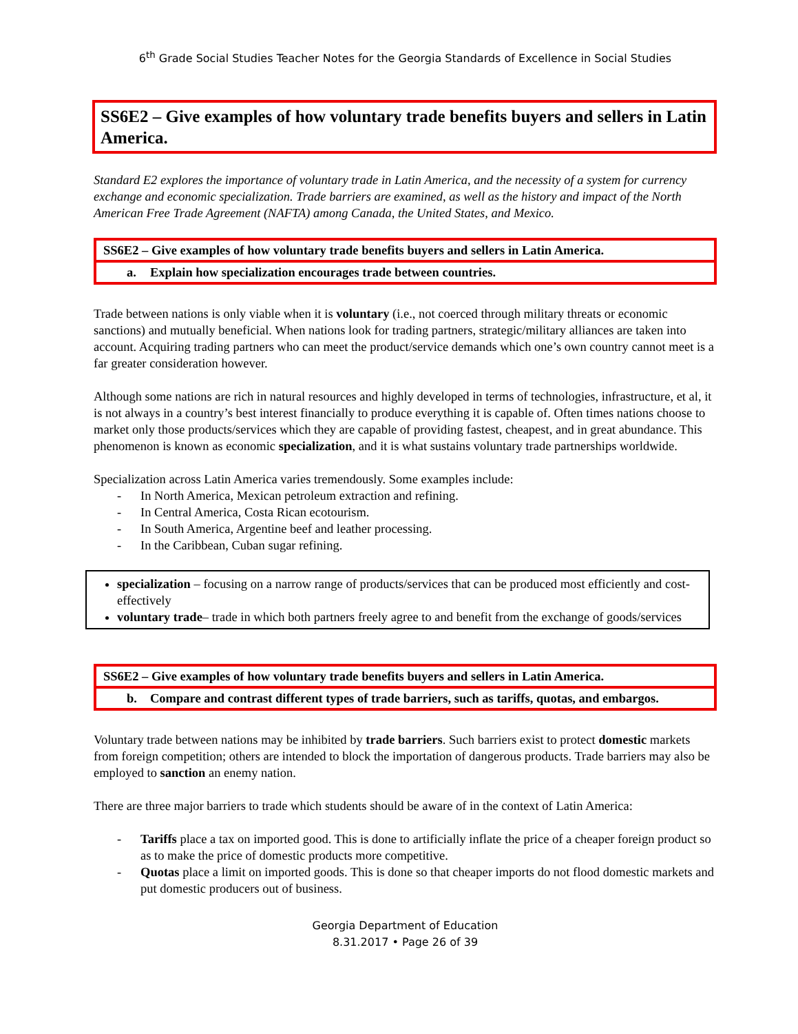6<sup>th</sup> Grade Social Studies Teacher Notes for the Georgia Standards of Excellence in Social Studies
SS6E2 – Give examples of how voluntary trade benefits buyers and sellers in Latin America.
Standard E2 explores the importance of voluntary trade in Latin America, and the necessity of a system for currency exchange and economic specialization. Trade barriers are examined, as well as the history and impact of the North American Free Trade Agreement (NAFTA) among Canada, the United States, and Mexico.
SS6E2 – Give examples of how voluntary trade benefits buyers and sellers in Latin America.
a. Explain how specialization encourages trade between countries.
Trade between nations is only viable when it is voluntary (i.e., not coerced through military threats or economic sanctions) and mutually beneficial. When nations look for trading partners, strategic/military alliances are taken into account. Acquiring trading partners who can meet the product/service demands which one’s own country cannot meet is a far greater consideration however.
Although some nations are rich in natural resources and highly developed in terms of technologies, infrastructure, et al, it is not always in a country’s best interest financially to produce everything it is capable of. Often times nations choose to market only those products/services which they are capable of providing fastest, cheapest, and in great abundance. This phenomenon is known as economic specialization, and it is what sustains voluntary trade partnerships worldwide.
Specialization across Latin America varies tremendously. Some examples include:
- In North America, Mexican petroleum extraction and refining.
- In Central America, Costa Rican ecotourism.
- In South America, Argentine beef and leather processing.
- In the Caribbean, Cuban sugar refining.
specialization – focusing on a narrow range of products/services that can be produced most efficiently and cost-effectively
voluntary trade– trade in which both partners freely agree to and benefit from the exchange of goods/services
SS6E2 – Give examples of how voluntary trade benefits buyers and sellers in Latin America.
b. Compare and contrast different types of trade barriers, such as tariffs, quotas, and embargos.
Voluntary trade between nations may be inhibited by trade barriers. Such barriers exist to protect domestic markets from foreign competition; others are intended to block the importation of dangerous products. Trade barriers may also be employed to sanction an enemy nation.
There are three major barriers to trade which students should be aware of in the context of Latin America:
- Tariffs place a tax on imported good. This is done to artificially inflate the price of a cheaper foreign product so as to make the price of domestic products more competitive.
- Quotas place a limit on imported goods. This is done so that cheaper imports do not flood domestic markets and put domestic producers out of business.
Georgia Department of Education
8.31.2017 • Page 26 of 39